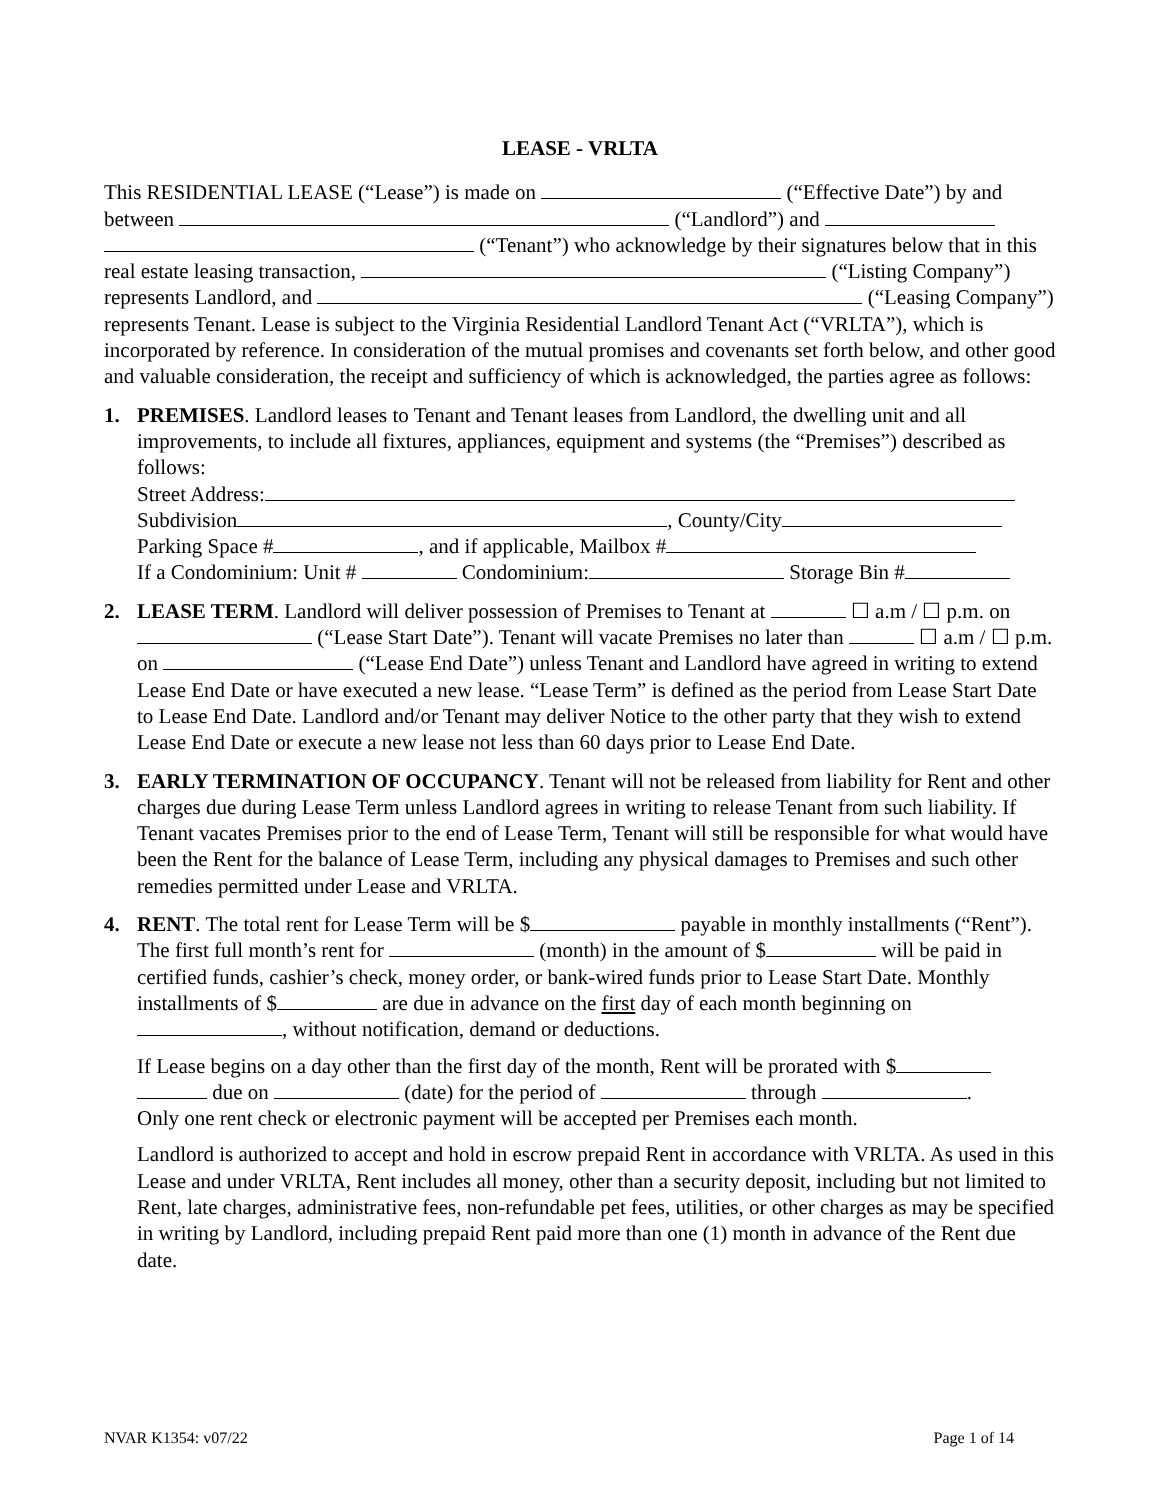LEASE - VRLTA
This RESIDENTIAL LEASE (“Lease”) is made on (“Effective Date”) by and between (“Landlord”) and (“Tenant”) who acknowledge by their signatures below that in this real estate leasing transaction, (“Listing Company”) represents Landlord, and (“Leasing Company”) represents Tenant. Lease is subject to the Virginia Residential Landlord Tenant Act (“VRLTA”), which is incorporated by reference. In consideration of the mutual promises and covenants set forth below, and other good and valuable consideration, the receipt and sufficiency of which is acknowledged, the parties agree as follows:
1. PREMISES. Landlord leases to Tenant and Tenant leases from Landlord, the dwelling unit and all improvements, to include all fixtures, appliances, equipment and systems (the “Premises”) described as follows:
Street Address:
Subdivision , County/City
Parking Space # , and if applicable, Mailbox #
If a Condominium: Unit # Condominium: Storage Bin #
2. LEASE TERM. Landlord will deliver possession of Premises to Tenant at ☐ a.m / ☐ p.m. on (“Lease Start Date”). Tenant will vacate Premises no later than ☐ a.m / ☐ p.m. on (“Lease End Date”) unless Tenant and Landlord have agreed in writing to extend Lease End Date or have executed a new lease. “Lease Term” is defined as the period from Lease Start Date to Lease End Date. Landlord and/or Tenant may deliver Notice to the other party that they wish to extend Lease End Date or execute a new lease not less than 60 days prior to Lease End Date.
3. EARLY TERMINATION OF OCCUPANCY. Tenant will not be released from liability for Rent and other charges due during Lease Term unless Landlord agrees in writing to release Tenant from such liability. If Tenant vacates Premises prior to the end of Lease Term, Tenant will still be responsible for what would have been the Rent for the balance of Lease Term, including any physical damages to Premises and such other remedies permitted under Lease and VRLTA.
4. RENT. The total rent for Lease Term will be $ payable in monthly installments (“Rent”). The first full month’s rent for (month) in the amount of $ will be paid in certified funds, cashier’s check, money order, or bank-wired funds prior to Lease Start Date. Monthly installments of $ are due in advance on the first day of each month beginning on , without notification, demand or deductions.
If Lease begins on a day other than the first day of the month, Rent will be prorated with $ due on (date) for the period of through .
Only one rent check or electronic payment will be accepted per Premises each month.
Landlord is authorized to accept and hold in escrow prepaid Rent in accordance with VRLTA. As used in this Lease and under VRLTA, Rent includes all money, other than a security deposit, including but not limited to Rent, late charges, administrative fees, non-refundable pet fees, utilities, or other charges as may be specified in writing by Landlord, including prepaid Rent paid more than one (1) month in advance of the Rent due date.
NVAR K1354: v07/22 Page 1 of 14